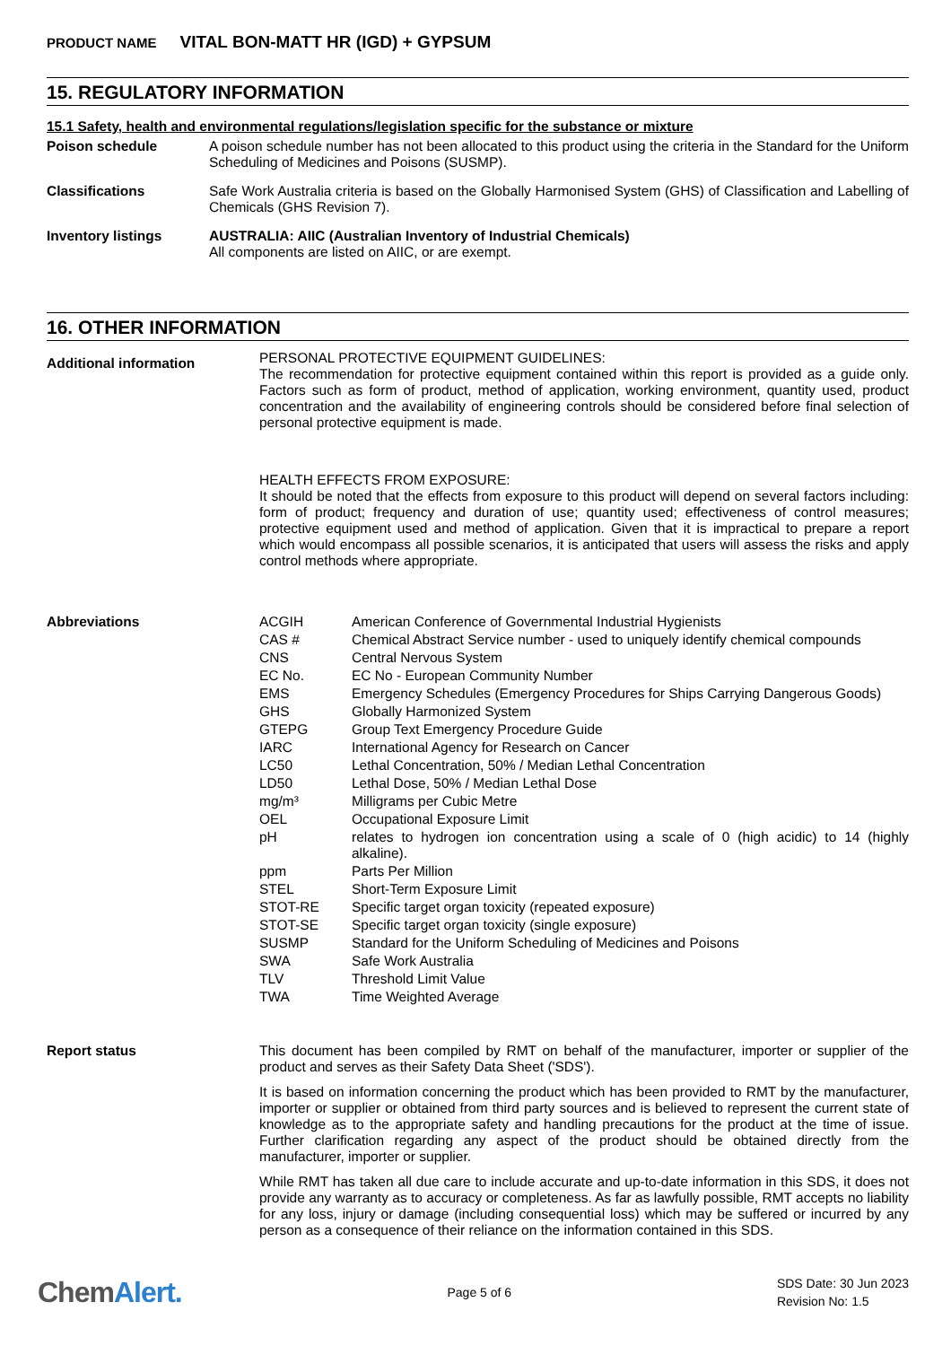PRODUCT NAME VITAL BON-MATT HR (IGD) + GYPSUM
15. REGULATORY INFORMATION
15.1 Safety, health and environmental regulations/legislation specific for the substance or mixture
Poison schedule
A poison schedule number has not been allocated to this product using the criteria in the Standard for the Uniform Scheduling of Medicines and Poisons (SUSMP).
Classifications
Safe Work Australia criteria is based on the Globally Harmonised System (GHS) of Classification and Labelling of Chemicals (GHS Revision 7).
Inventory listings
AUSTRALIA: AIIC (Australian Inventory of Industrial Chemicals)
All components are listed on AIIC, or are exempt.
16. OTHER INFORMATION
Additional information
PERSONAL PROTECTIVE EQUIPMENT GUIDELINES:
The recommendation for protective equipment contained within this report is provided as a guide only. Factors such as form of product, method of application, working environment, quantity used, product concentration and the availability of engineering controls should be considered before final selection of personal protective equipment is made.
HEALTH EFFECTS FROM EXPOSURE:
It should be noted that the effects from exposure to this product will depend on several factors including: form of product; frequency and duration of use; quantity used; effectiveness of control measures; protective equipment used and method of application. Given that it is impractical to prepare a report which would encompass all possible scenarios, it is anticipated that users will assess the risks and apply control methods where appropriate.
Abbreviations
| ACGIH | American Conference of Governmental Industrial Hygienists |
| CAS # | Chemical Abstract Service number - used to uniquely identify chemical compounds |
| CNS | Central Nervous System |
| EC No. | EC No - European Community Number |
| EMS | Emergency Schedules (Emergency Procedures for Ships Carrying Dangerous Goods) |
| GHS | Globally Harmonized System |
| GTEPG | Group Text Emergency Procedure Guide |
| IARC | International Agency for Research on Cancer |
| LC50 | Lethal Concentration, 50% / Median Lethal Concentration |
| LD50 | Lethal Dose, 50% / Median Lethal Dose |
| mg/m³ | Milligrams per Cubic Metre |
| OEL | Occupational Exposure Limit |
| pH | relates to hydrogen ion concentration using a scale of 0 (high acidic) to 14 (highly alkaline). |
| ppm | Parts Per Million |
| STEL | Short-Term Exposure Limit |
| STOT-RE | Specific target organ toxicity (repeated exposure) |
| STOT-SE | Specific target organ toxicity (single exposure) |
| SUSMP | Standard for the Uniform Scheduling of Medicines and Poisons |
| SWA | Safe Work Australia |
| TLV | Threshold Limit Value |
| TWA | Time Weighted Average |
Report status
This document has been compiled by RMT on behalf of the manufacturer, importer or supplier of the product and serves as their Safety Data Sheet ('SDS').
It is based on information concerning the product which has been provided to RMT by the manufacturer, importer or supplier or obtained from third party sources and is believed to represent the current state of knowledge as to the appropriate safety and handling precautions for the product at the time of issue. Further clarification regarding any aspect of the product should be obtained directly from the manufacturer, importer or supplier.
While RMT has taken all due care to include accurate and up-to-date information in this SDS, it does not provide any warranty as to accuracy or completeness. As far as lawfully possible, RMT accepts no liability for any loss, injury or damage (including consequential loss) which may be suffered or incurred by any person as a consequence of their reliance on the information contained in this SDS.
ChemAlert.
Page 5 of 6
SDS Date: 30 Jun 2023
Revision No: 1.5